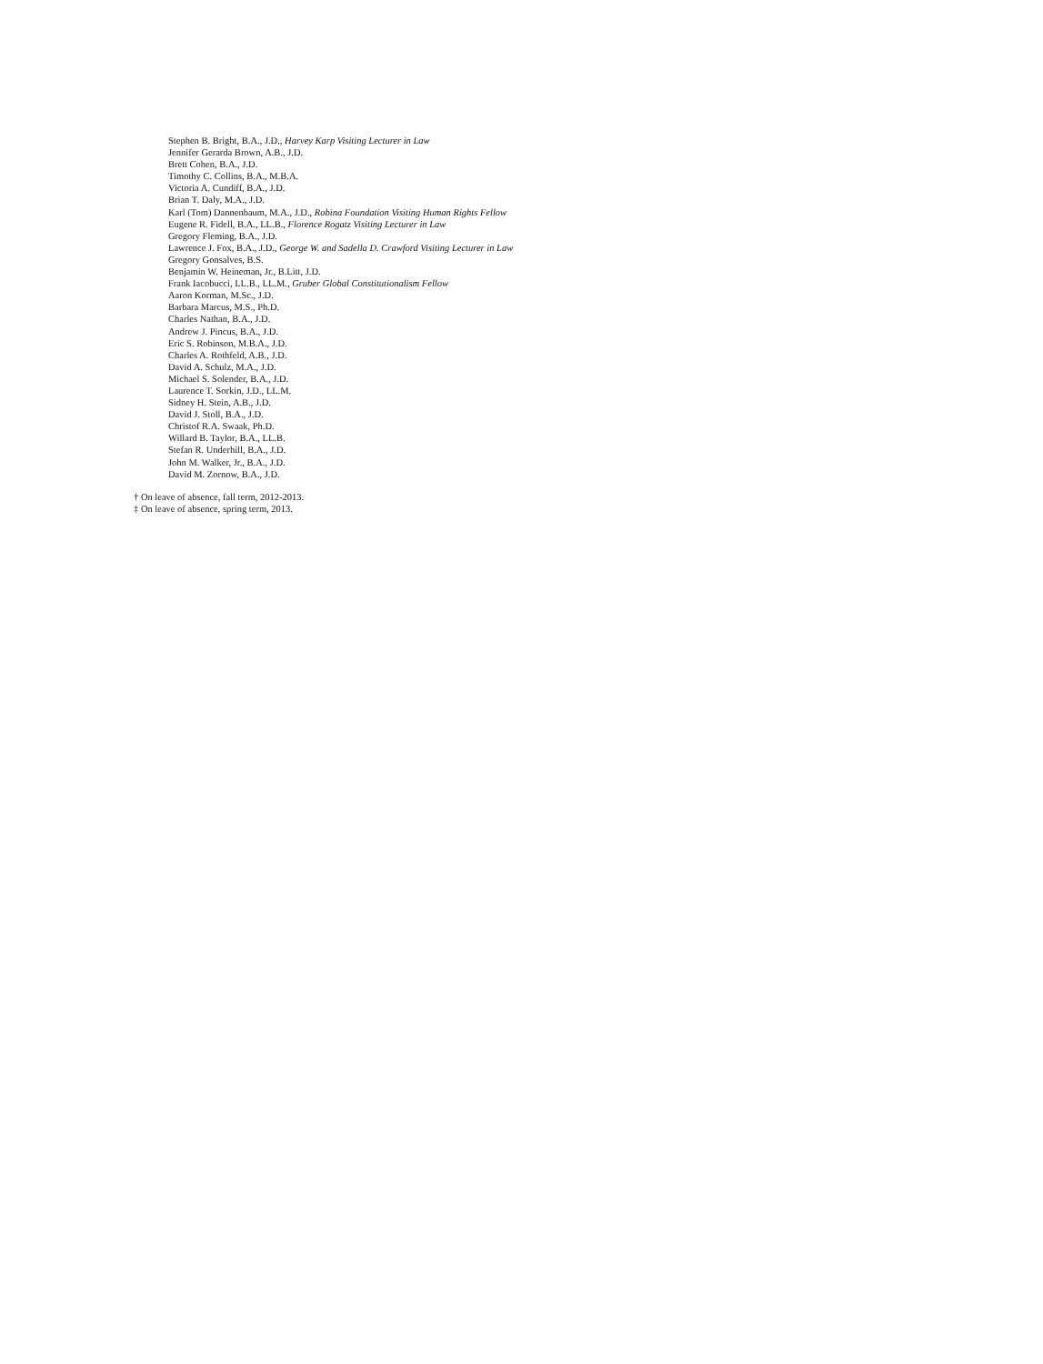Stephen B. Bright, B.A., J.D., Harvey Karp Visiting Lecturer in Law
Jennifer Gerarda Brown, A.B., J.D.
Brett Cohen, B.A., J.D.
Timothy C. Collins, B.A., M.B.A.
Victoria A. Cundiff, B.A., J.D.
Brian T. Daly, M.A., J.D.
Karl (Tom) Dannenbaum, M.A., J.D., Robina Foundation Visiting Human Rights Fellow
Eugene R. Fidell, B.A., LL.B., Florence Rogatz Visiting Lecturer in Law
Gregory Fleming, B.A., J.D.
Lawrence J. Fox, B.A., J.D., George W. and Sadella D. Crawford Visiting Lecturer in Law
Gregory Gonsalves, B.S.
Benjamin W. Heineman, Jr., B.Litt, J.D.
Frank Iacobucci, LL.B., LL.M., Gruber Global Constitutionalism Fellow
Aaron Korman, M.Sc., J.D.
Barbara Marcus, M.S., Ph.D.
Charles Nathan, B.A., J.D.
Andrew J. Pincus, B.A., J.D.
Eric S. Robinson, M.B.A., J.D.
Charles A. Rothfeld, A.B., J.D.
David A. Schulz, M.A., J.D.
Michael S. Solender, B.A., J.D.
Laurence T. Sorkin, J.D., LL.M.
Sidney H. Stein, A.B., J.D.
David J. Stoll, B.A., J.D.
Christof R.A. Swaak, Ph.D.
Willard B. Taylor, B.A., LL.B.
Stefan R. Underhill, B.A., J.D.
John M. Walker, Jr., B.A., J.D.
David M. Zornow, B.A., J.D.
† On leave of absence, fall term, 2012-2013.
‡ On leave of absence, spring term, 2013.